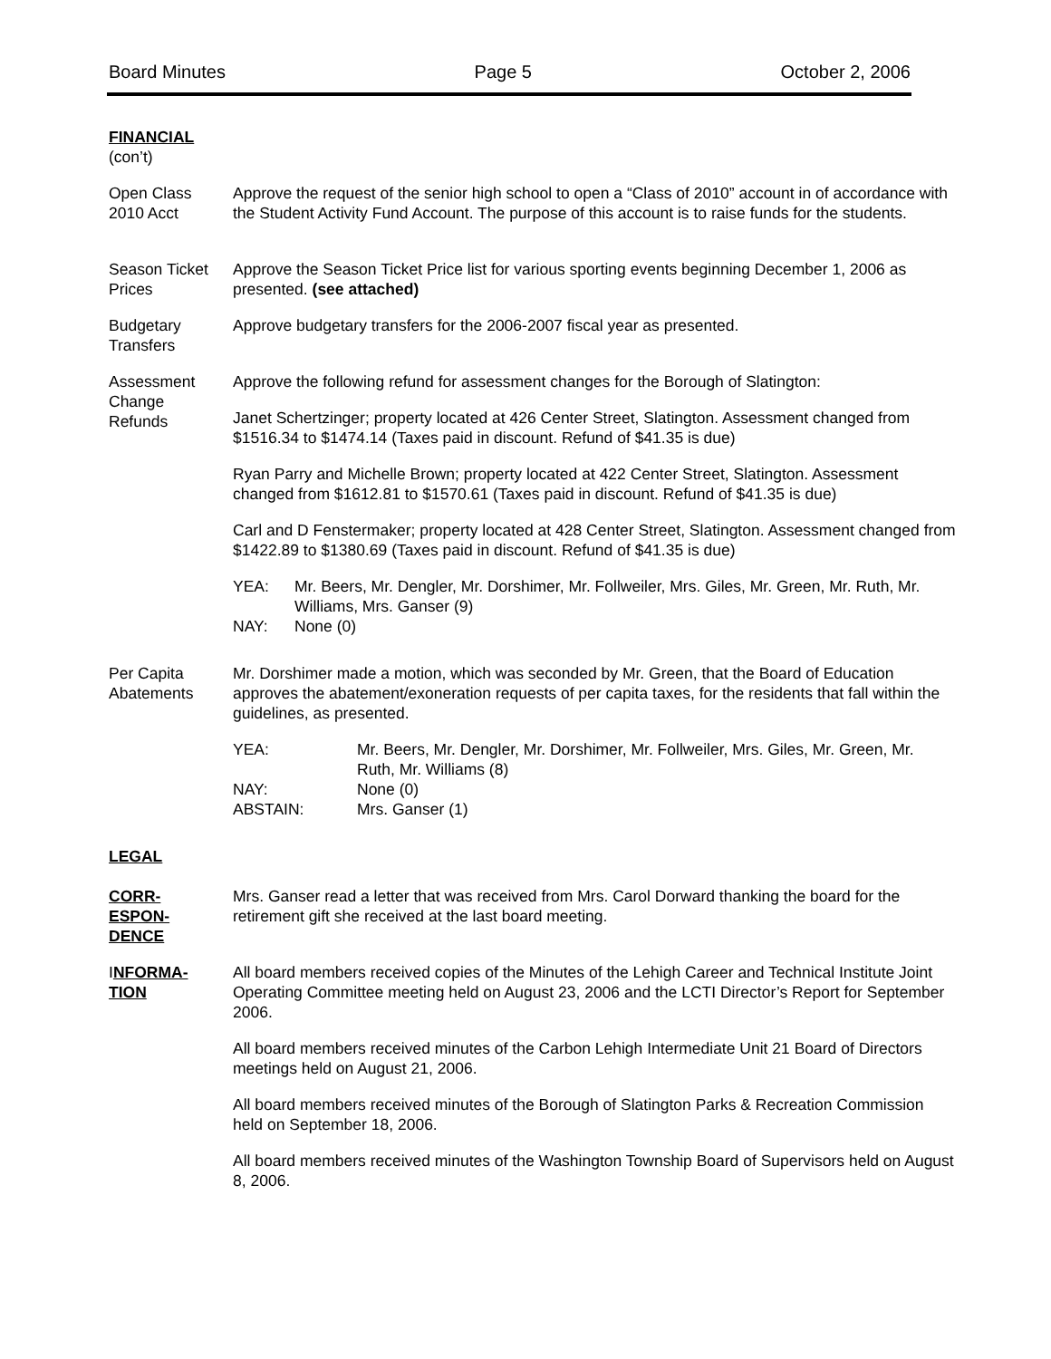Board Minutes Page 5 October 2, 2006
FINANCIAL
(con’t)
Open Class
2010 Acct
Approve the request of the senior high school to open a “Class of 2010” account in of accordance with the Student Activity Fund Account. The purpose of this account is to raise funds for the students.
Season Ticket
Prices
Approve the Season Ticket Price list for various sporting events beginning December 1, 2006 as presented. (see attached)
Budgetary
Transfers
Approve budgetary transfers for the 2006-2007 fiscal year as presented.
Assessment
Change
Refunds
Approve the following refund for assessment changes for the Borough of Slatington:
Janet Schertzinger; property located at 426 Center Street, Slatington. Assessment changed from $1516.34 to $1474.14 (Taxes paid in discount. Refund of $41.35 is due)
Ryan Parry and Michelle Brown; property located at 422 Center Street, Slatington. Assessment changed from $1612.81 to $1570.61 (Taxes paid in discount. Refund of $41.35 is due)
Carl and D Fenstermaker; property located at 428 Center Street, Slatington. Assessment changed from $1422.89 to $1380.69 (Taxes paid in discount. Refund of $41.35 is due)
YEA:
Mr. Beers, Mr. Dengler, Mr. Dorshimer, Mr. Follweiler, Mrs. Giles, Mr. Green, Mr. Ruth, Mr. Williams, Mrs. Ganser (9)
NAY:
None (0)
Per Capita
Abatements
Mr. Dorshimer made a motion, which was seconded by Mr. Green, that the Board of Education approves the abatement/exoneration requests of per capita taxes, for the residents that fall within the guidelines, as presented.
YEA:
Mr. Beers, Mr. Dengler, Mr. Dorshimer, Mr. Follweiler, Mrs. Giles, Mr. Green, Mr. Ruth, Mr. Williams (8)
NAY:
None (0)
ABSTAIN:
Mrs. Ganser (1)
LEGAL
CORR-
ESPON-
DENCE
Mrs. Ganser read a letter that was received from Mrs. Carol Dorward thanking the board for the retirement gift she received at the last board meeting.
INFORMA-
TION
All board members received copies of the Minutes of the Lehigh Career and Technical Institute Joint Operating Committee meeting held on August 23, 2006 and the LCTI Director’s Report for September 2006.
All board members received minutes of the Carbon Lehigh Intermediate Unit 21 Board of Directors meetings held on August 21, 2006.
All board members received minutes of the Borough of Slatington Parks & Recreation Commission held on September 18, 2006.
All board members received minutes of the Washington Township Board of Supervisors held on August 8, 2006.